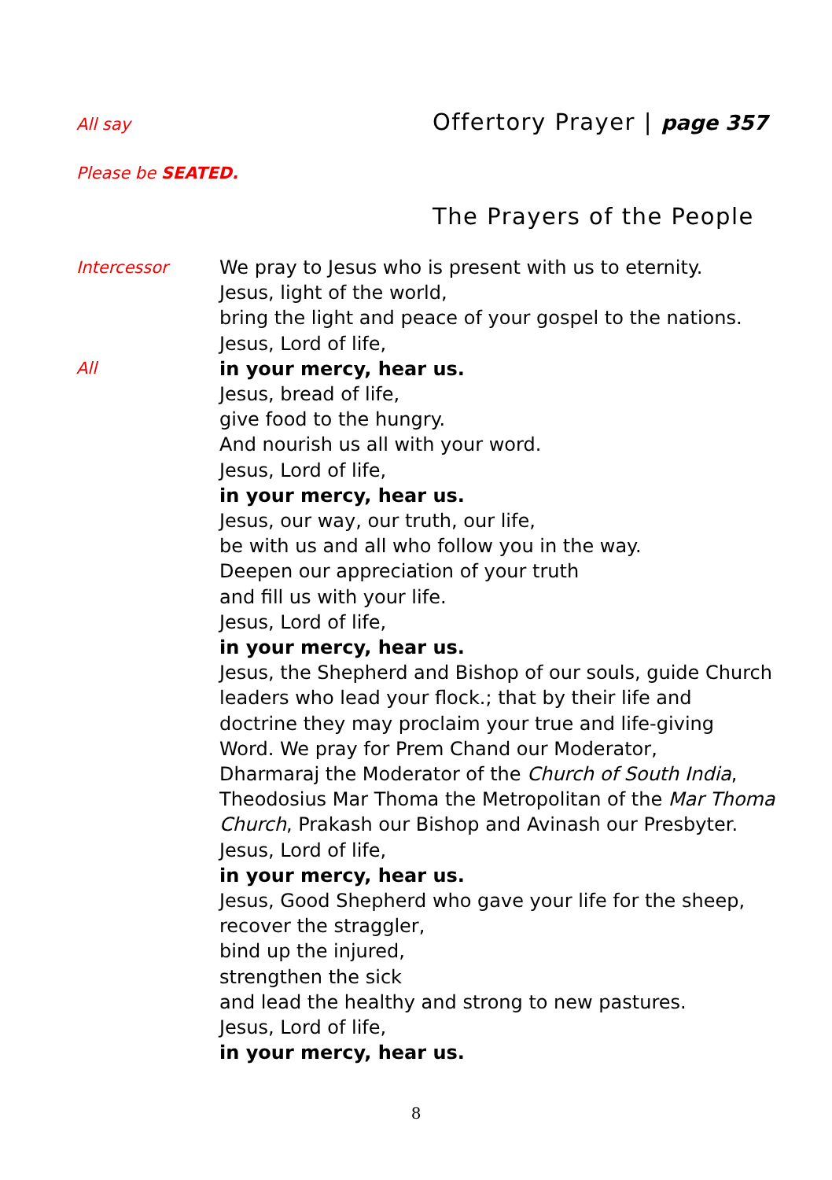All say
Offertory Prayer | page 357
Please be SEATED.
The Prayers of the People
Intercessor
All
We pray to Jesus who is present with us to eternity.
Jesus, light of the world,
bring the light and peace of your gospel to the nations.
Jesus, Lord of life,
in your mercy, hear us.
Jesus, bread of life,
give food to the hungry.
And nourish us all with your word.
Jesus, Lord of life,
in your mercy, hear us.
Jesus, our way, our truth, our life,
be with us and all who follow you in the way.
Deepen our appreciation of your truth
and fill us with your life.
Jesus, Lord of life,
in your mercy, hear us.
Jesus, the Shepherd and Bishop of our souls, guide Church
leaders who lead your flock.; that by their life and
doctrine they may proclaim your true and life-giving
Word. We pray for Prem Chand our Moderator,
Dharmaraj the Moderator of the Church of South India,
Theodosius Mar Thoma the Metropolitan of the Mar Thoma
Church, Prakash our Bishop and Avinash our Presbyter.
Jesus, Lord of life,
in your mercy, hear us.
Jesus, Good Shepherd who gave your life for the sheep,
recover the straggler,
bind up the injured,
strengthen the sick
and lead the healthy and strong to new pastures.
Jesus, Lord of life,
in your mercy, hear us.
8